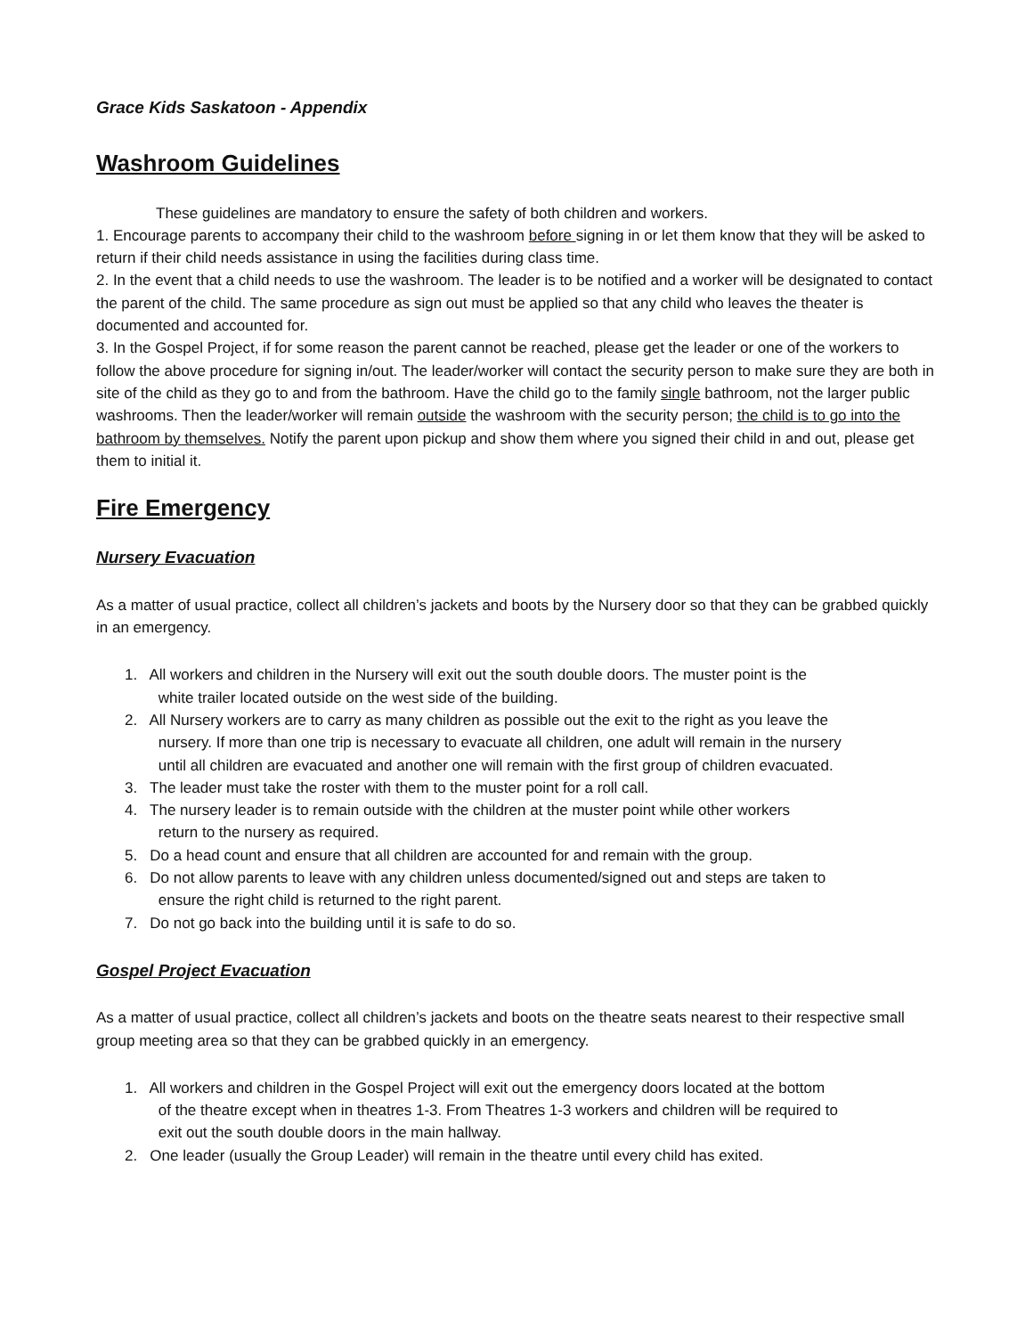Grace Kids Saskatoon - Appendix
Washroom Guidelines
These guidelines are mandatory to ensure the safety of both children and workers.
1. Encourage parents to accompany their child to the washroom before signing in or let them know that they will be asked to return if their child needs assistance in using the facilities during class time.
2. In the event that a child needs to use the washroom. The leader is to be notified and a worker will be designated to contact the parent of the child. The same procedure as sign out must be applied so that any child who leaves the theater is documented and accounted for.
3. In the Gospel Project, if for some reason the parent cannot be reached, please get the leader or one of the workers to follow the above procedure for signing in/out. The leader/worker will contact the security person to make sure they are both in site of the child as they go to and from the bathroom. Have the child go to the family single bathroom, not the larger public washrooms. Then the leader/worker will remain outside the washroom with the security person; the child is to go into the bathroom by themselves. Notify the parent upon pickup and show them where you signed their child in and out, please get them to initial it.
Fire Emergency
Nursery Evacuation
As a matter of usual practice, collect all children’s jackets and boots by the Nursery door so that they can be grabbed quickly in an emergency.
1. All workers and children in the Nursery will exit out the south double doors. The muster point is the
white trailer located outside on the west side of the building.
2. All Nursery workers are to carry as many children as possible out the exit to the right as you leave the
nursery. If more than one trip is necessary to evacuate all children, one adult will remain in the nursery
until all children are evacuated and another one will remain with the first group of children evacuated.
3. The leader must take the roster with them to the muster point for a roll call.
4. The nursery leader is to remain outside with the children at the muster point while other workers
return to the nursery as required.
5. Do a head count and ensure that all children are accounted for and remain with the group.
6. Do not allow parents to leave with any children unless documented/signed out and steps are taken to
ensure the right child is returned to the right parent.
7. Do not go back into the building until it is safe to do so.
Gospel Project Evacuation
As a matter of usual practice, collect all children’s jackets and boots on the theatre seats nearest to their respective small group meeting area so that they can be grabbed quickly in an emergency.
1. All workers and children in the Gospel Project will exit out the emergency doors located at the bottom
of the theatre except when in theatres 1-3. From Theatres 1-3 workers and children will be required to
exit out the south double doors in the main hallway.
2. One leader (usually the Group Leader) will remain in the theatre until every child has exited.